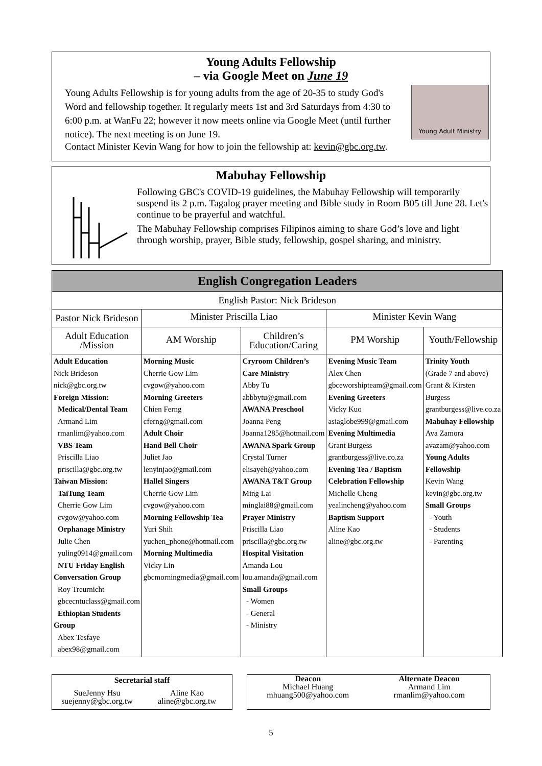Young Adults Fellowship
– via Google Meet on June 19
Young Adult Ministry
Young Adults Fellowship is for young adults from the age of 20-35 to study God's Word and fellowship together. It regularly meets 1st and 3rd Saturdays from 4:30 to 6:00 p.m. at WanFu 22; however it now meets online via Google Meet (until further notice). The next meeting is on June 19.
Contact Minister Kevin Wang for how to join the fellowship at: kevin@gbc.org.tw.
Mabuhay Fellowship
Following GBC's COVID-19 guidelines, the Mabuhay Fellowship will temporarily suspend its 2 p.m. Tagalog prayer meeting and Bible study in Room B05 till June 28. Let's continue to be prayerful and watchful.
The Mabuhay Fellowship comprises Filipinos aiming to share God’s love and light through worship, prayer, Bible study, fellowship, gospel sharing, and ministry.
| English Congregation Leaders | | | | |
| --- | --- | --- | --- | --- |
| English Pastor: Nick Brideson | | | | |
| Pastor Nick Brideson | Minister Priscilla Liao | | Minister Kevin Wang | |
| Adult Education /Mission | AM Worship | Children’s Education/Caring | PM Worship | Youth/Fellowship |
| Adult Education Nick Brideson nick@gbc.org.tw Foreign Mission: Medical/Dental Team Armand Lim rmanlim@yahoo.com VBS Team Priscilla Liao priscilla@gbc.org.tw Taiwan Mission: TaiTung Team Cherrie Gow Lim cvgow@yahoo.com Orphanage Ministry Julie Chen yuling0914@gmail.com NTU Friday English Conversation Group Roy Treurnicht gbcecntuclass@gmail.com Ethiopian Students Group Abex Tesfaye abex98@gmail.com | Morning Music Cherrie Gow Lim cvgow@yahoo.com Morning Greeters Chien Ferng cferng@gmail.com Adult Choir Hand Bell Choir Juliet Jao lenyinjao@gmail.com Hallel Singers Cherrie Gow Lim cvgow@yahoo.com Morning Fellowship Tea Yuri Shih yuchen_phone@hotmail.com Morning Multimedia Vicky Lin gbcmorningmedia@gmail.com | Cryroom Children’s Care Ministry Abby Tu abbbytu@gmail.com AWANA Preschool Joanna Peng Joanna1285@hotmail.com AWANA Spark Group Crystal Turner elisayeh@yahoo.com AWANA T&T Group Ming Lai minglai88@gmail.com Prayer Ministry Priscilla Liao priscilla@gbc.org.tw Hospital Visitation Amanda Lou lou.amanda@gmail.com Small Groups - Women - General - Ministry | Evening Music Team Alex Chen gbceworshipteam@gmail.com Evening Greeters Vicky Kuo asiaglobe999@gmail.com Evening Multimedia Grant Burgess grantburgess@live.co.za Evening Tea / Baptism Celebration Fellowship Michelle Cheng yealincheng@yahoo.com Baptism Support Aline Kao aline@gbc.org.tw | Trinity Youth (Grade 7 and above) Grant & Kirsten Burgess grantburgess@live.co.za Mabuhay Fellowship Ava Zamora avazam@yahoo.com Young Adults Fellowship Kevin Wang kevin@gbc.org.tw Small Groups - Youth - Students - Parenting |
Secretarial staff
SueJenny Hsu
suejenny@gbc.org.tw
Aline Kao
aline@gbc.org.tw
Deacon
Michael Huang
mhuang500@yahoo.com
Alternate Deacon
Armand Lim
rmanlim@yahoo.com
5